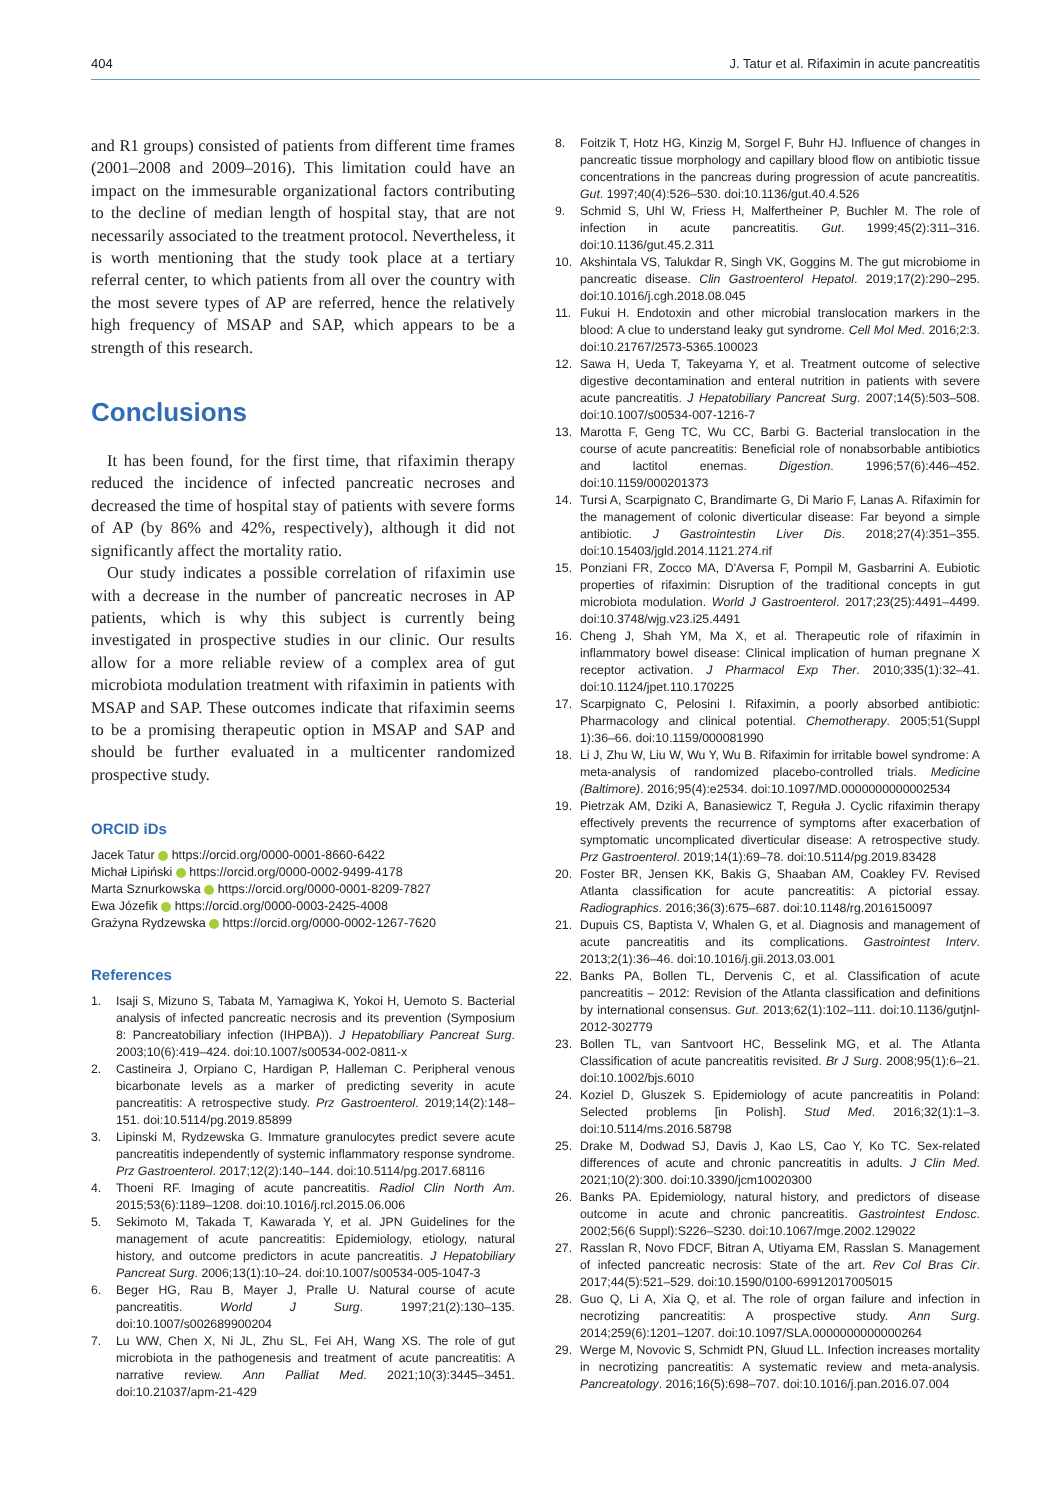404 J. Tatur et al. Rifaximin in acute pancreatitis
and R1 groups) consisted of patients from different time frames (2001–2008 and 2009–2016). This limitation could have an impact on the immesurable organizational factors contributing to the decline of median length of hospital stay, that are not necessarily associated to the treatment protocol. Nevertheless, it is worth mentioning that the study took place at a tertiary referral center, to which patients from all over the country with the most severe types of AP are referred, hence the relatively high frequency of MSAP and SAP, which appears to be a strength of this research.
Conclusions
It has been found, for the first time, that rifaximin therapy reduced the incidence of infected pancreatic necroses and decreased the time of hospital stay of patients with severe forms of AP (by 86% and 42%, respectively), although it did not significantly affect the mortality ratio.
Our study indicates a possible correlation of rifaximin use with a decrease in the number of pancreatic necroses in AP patients, which is why this subject is currently being investigated in prospective studies in our clinic. Our results allow for a more reliable review of a complex area of gut microbiota modulation treatment with rifaximin in patients with MSAP and SAP. These outcomes indicate that rifaximin seems to be a promising therapeutic option in MSAP and SAP and should be further evaluated in a multicenter randomized prospective study.
ORCID iDs
Jacek Tatur https://orcid.org/0000-0001-8660-6422
Michał Lipiński https://orcid.org/0000-0002-9499-4178
Marta Sznurkowska https://orcid.org/0000-0001-8209-7827
Ewa Józefik https://orcid.org/0000-0003-2425-4008
Grażyna Rydzewska https://orcid.org/0000-0002-1267-7620
References
1. Isaji S, Mizuno S, Tabata M, Yamagiwa K, Yokoi H, Uemoto S. Bacterial analysis of infected pancreatic necrosis and its prevention (Symposium 8: Pancreatobiliary infection (IHPBA)). J Hepatobiliary Pancreat Surg. 2003;10(6):419–424. doi:10.1007/s00534-002-0811-x
2. Castineira J, Orpiano C, Hardigan P, Halleman C. Peripheral venous bicarbonate levels as a marker of predicting severity in acute pancreatitis: A retrospective study. Prz Gastroenterol. 2019;14(2):148–151. doi:10.5114/pg.2019.85899
3. Lipinski M, Rydzewska G. Immature granulocytes predict severe acute pancreatitis independently of systemic inflammatory response syndrome. Prz Gastroenterol. 2017;12(2):140–144. doi:10.5114/pg.2017.68116
4. Thoeni RF. Imaging of acute pancreatitis. Radiol Clin North Am. 2015;53(6):1189–1208. doi:10.1016/j.rcl.2015.06.006
5. Sekimoto M, Takada T, Kawarada Y, et al. JPN Guidelines for the management of acute pancreatitis: Epidemiology, etiology, natural history, and outcome predictors in acute pancreatitis. J Hepatobiliary Pancreat Surg. 2006;13(1):10–24. doi:10.1007/s00534-005-1047-3
6. Beger HG, Rau B, Mayer J, Pralle U. Natural course of acute pancreatitis. World J Surg. 1997;21(2):130–135. doi:10.1007/s002689900204
7. Lu WW, Chen X, Ni JL, Zhu SL, Fei AH, Wang XS. The role of gut microbiota in the pathogenesis and treatment of acute pancreatitis: A narrative review. Ann Palliat Med. 2021;10(3):3445–3451. doi:10.21037/apm-21-429
8. Foitzik T, Hotz HG, Kinzig M, Sorgel F, Buhr HJ. Influence of changes in pancreatic tissue morphology and capillary blood flow on antibiotic tissue concentrations in the pancreas during progression of acute pancreatitis. Gut. 1997;40(4):526–530. doi:10.1136/gut.40.4.526
9. Schmid S, Uhl W, Friess H, Malfertheiner P, Buchler M. The role of infection in acute pancreatitis. Gut. 1999;45(2):311–316. doi:10.1136/gut.45.2.311
10. Akshintala VS, Talukdar R, Singh VK, Goggins M. The gut microbiome in pancreatic disease. Clin Gastroenterol Hepatol. 2019;17(2):290–295. doi:10.1016/j.cgh.2018.08.045
11. Fukui H. Endotoxin and other microbial translocation markers in the blood: A clue to understand leaky gut syndrome. Cell Mol Med. 2016;2:3. doi:10.21767/2573-5365.100023
12. Sawa H, Ueda T, Takeyama Y, et al. Treatment outcome of selective digestive decontamination and enteral nutrition in patients with severe acute pancreatitis. J Hepatobiliary Pancreat Surg. 2007;14(5):503–508. doi:10.1007/s00534-007-1216-7
13. Marotta F, Geng TC, Wu CC, Barbi G. Bacterial translocation in the course of acute pancreatitis: Beneficial role of nonabsorbable antibiotics and lactitol enemas. Digestion. 1996;57(6):446–452. doi:10.1159/000201373
14. Tursi A, Scarpignato C, Brandimarte G, Di Mario F, Lanas A. Rifaximin for the management of colonic diverticular disease: Far beyond a simple antibiotic. J Gastrointestin Liver Dis. 2018;27(4):351–355. doi:10.15403/jgld.2014.1121.274.rif
15. Ponziani FR, Zocco MA, D'Aversa F, Pompil M, Gasbarrini A. Eubiotic properties of rifaximin: Disruption of the traditional concepts in gut microbiota modulation. World J Gastroenterol. 2017;23(25):4491–4499. doi:10.3748/wjg.v23.i25.4491
16. Cheng J, Shah YM, Ma X, et al. Therapeutic role of rifaximin in inflammatory bowel disease: Clinical implication of human pregnane X receptor activation. J Pharmacol Exp Ther. 2010;335(1):32–41. doi:10.1124/jpet.110.170225
17. Scarpignato C, Pelosini I. Rifaximin, a poorly absorbed antibiotic: Pharmacology and clinical potential. Chemotherapy. 2005;51(Suppl 1):36–66. doi:10.1159/000081990
18. Li J, Zhu W, Liu W, Wu Y, Wu B. Rifaximin for irritable bowel syndrome: A meta-analysis of randomized placebo-controlled trials. Medicine (Baltimore). 2016;95(4):e2534. doi:10.1097/MD.0000000000002534
19. Pietrzak AM, Dziki A, Banasiewicz T, Reguła J. Cyclic rifaximin therapy effectively prevents the recurrence of symptoms after exacerbation of symptomatic uncomplicated diverticular disease: A retrospective study. Prz Gastroenterol. 2019;14(1):69–78. doi:10.5114/pg.2019.83428
20. Foster BR, Jensen KK, Bakis G, Shaaban AM, Coakley FV. Revised Atlanta classification for acute pancreatitis: A pictorial essay. Radiographics. 2016;36(3):675–687. doi:10.1148/rg.2016150097
21. Dupuis CS, Baptista V, Whalen G, et al. Diagnosis and management of acute pancreatitis and its complications. Gastrointest Interv. 2013;2(1):36–46. doi:10.1016/j.gii.2013.03.001
22. Banks PA, Bollen TL, Dervenis C, et al. Classification of acute pancreatitis – 2012: Revision of the Atlanta classification and definitions by international consensus. Gut. 2013;62(1):102–111. doi:10.1136/gutjnl-2012-302779
23. Bollen TL, van Santvoort HC, Besselink MG, et al. The Atlanta Classification of acute pancreatitis revisited. Br J Surg. 2008;95(1):6–21. doi:10.1002/bjs.6010
24. Koziel D, Gluszek S. Epidemiology of acute pancreatitis in Poland: Selected problems [in Polish]. Stud Med. 2016;32(1):1–3. doi:10.5114/ms.2016.58798
25. Drake M, Dodwad SJ, Davis J, Kao LS, Cao Y, Ko TC. Sex-related differences of acute and chronic pancreatitis in adults. J Clin Med. 2021;10(2):300. doi:10.3390/jcm10020300
26. Banks PA. Epidemiology, natural history, and predictors of disease outcome in acute and chronic pancreatitis. Gastrointest Endosc. 2002;56(6 Suppl):S226–S230. doi:10.1067/mge.2002.129022
27. Rasslan R, Novo FDCF, Bitran A, Utiyama EM, Rasslan S. Management of infected pancreatic necrosis: State of the art. Rev Col Bras Cir. 2017;44(5):521–529. doi:10.1590/0100-69912017005015
28. Guo Q, Li A, Xia Q, et al. The role of organ failure and infection in necrotizing pancreatitis: A prospective study. Ann Surg. 2014;259(6):1201–1207. doi:10.1097/SLA.0000000000000264
29. Werge M, Novovic S, Schmidt PN, Gluud LL. Infection increases mortality in necrotizing pancreatitis: A systematic review and meta-analysis. Pancreatology. 2016;16(5):698–707. doi:10.1016/j.pan.2016.07.004